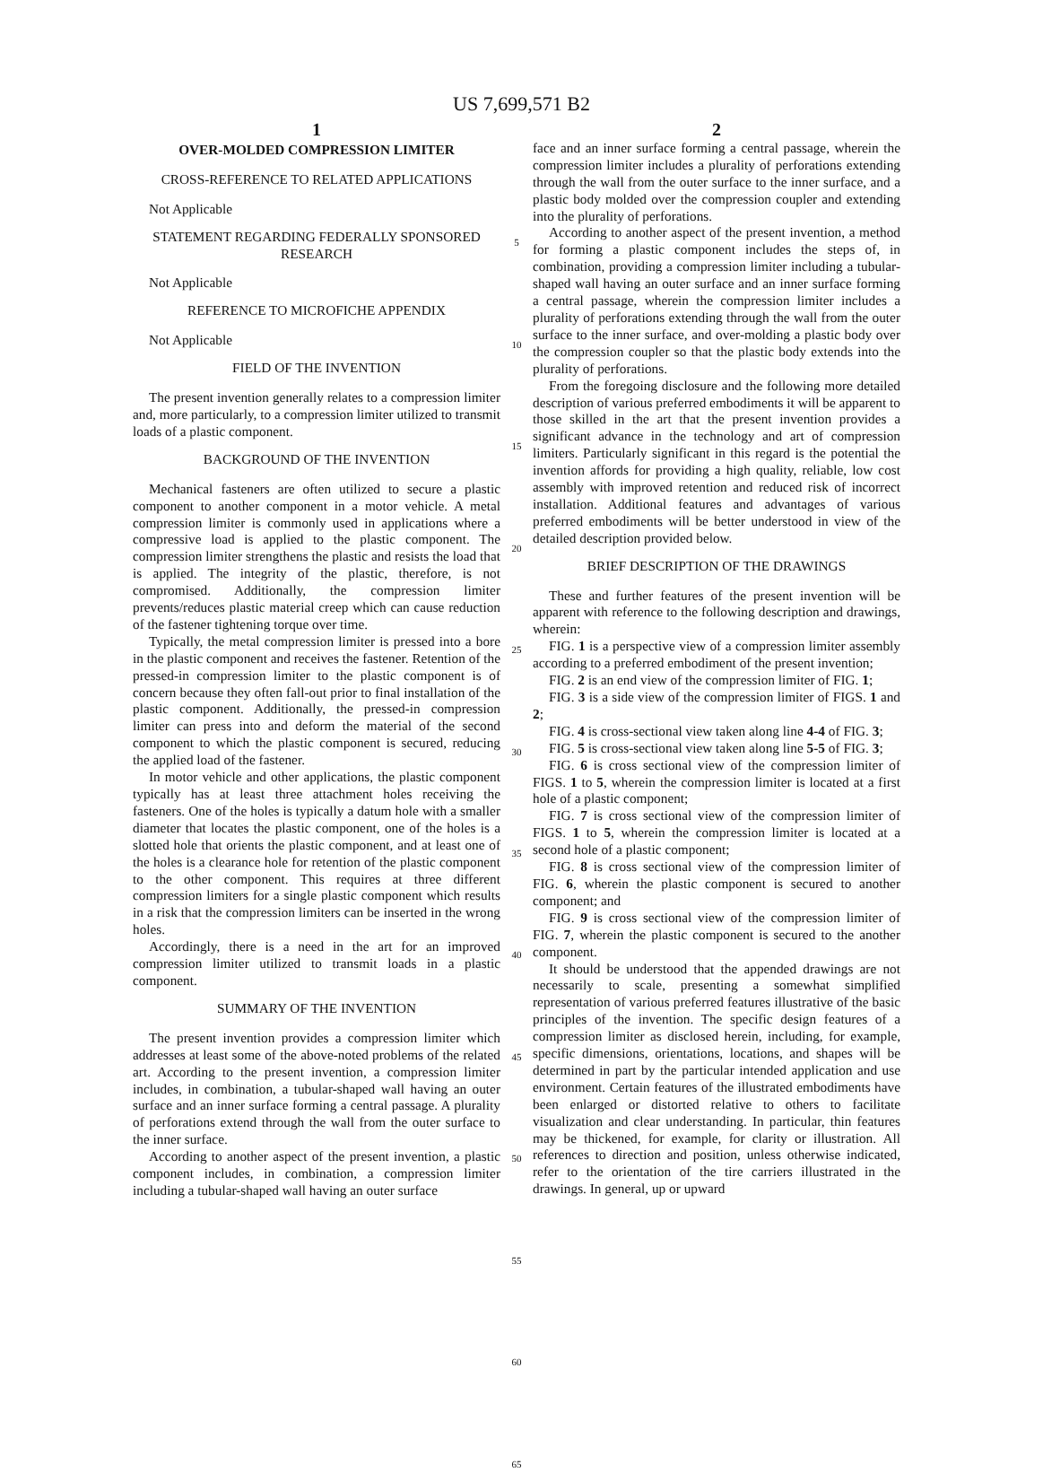US 7,699,571 B2
1
OVER-MOLDED COMPRESSION LIMITER
CROSS-REFERENCE TO RELATED APPLICATIONS
Not Applicable
STATEMENT REGARDING FEDERALLY SPONSORED RESEARCH
Not Applicable
REFERENCE TO MICROFICHE APPENDIX
Not Applicable
FIELD OF THE INVENTION
The present invention generally relates to a compression limiter and, more particularly, to a compression limiter utilized to transmit loads of a plastic component.
BACKGROUND OF THE INVENTION
Mechanical fasteners are often utilized to secure a plastic component to another component in a motor vehicle. A metal compression limiter is commonly used in applications where a compressive load is applied to the plastic component. The compression limiter strengthens the plastic and resists the load that is applied. The integrity of the plastic, therefore, is not compromised. Additionally, the compression limiter prevents/reduces plastic material creep which can cause reduction of the fastener tightening torque over time.
Typically, the metal compression limiter is pressed into a bore in the plastic component and receives the fastener. Retention of the pressed-in compression limiter to the plastic component is of concern because they often fall-out prior to final installation of the plastic component. Additionally, the pressed-in compression limiter can press into and deform the material of the second component to which the plastic component is secured, reducing the applied load of the fastener.
In motor vehicle and other applications, the plastic component typically has at least three attachment holes receiving the fasteners. One of the holes is typically a datum hole with a smaller diameter that locates the plastic component, one of the holes is a slotted hole that orients the plastic component, and at least one of the holes is a clearance hole for retention of the plastic component to the other component. This requires at three different compression limiters for a single plastic component which results in a risk that the compression limiters can be inserted in the wrong holes.
Accordingly, there is a need in the art for an improved compression limiter utilized to transmit loads in a plastic component.
SUMMARY OF THE INVENTION
The present invention provides a compression limiter which addresses at least some of the above-noted problems of the related art. According to the present invention, a compression limiter includes, in combination, a tubular-shaped wall having an outer surface and an inner surface forming a central passage. A plurality of perforations extend through the wall from the outer surface to the inner surface.
According to another aspect of the present invention, a plastic component includes, in combination, a compression limiter including a tubular-shaped wall having an outer surface
5
10
15
20
25
30
35
40
45
50
55
60
65
2
face and an inner surface forming a central passage, wherein the compression limiter includes a plurality of perforations extending through the wall from the outer surface to the inner surface, and a plastic body molded over the compression coupler and extending into the plurality of perforations.
According to another aspect of the present invention, a method for forming a plastic component includes the steps of, in combination, providing a compression limiter including a tubular-shaped wall having an outer surface and an inner surface forming a central passage, wherein the compression limiter includes a plurality of perforations extending through the wall from the outer surface to the inner surface, and over-molding a plastic body over the compression coupler so that the plastic body extends into the plurality of perforations.
From the foregoing disclosure and the following more detailed description of various preferred embodiments it will be apparent to those skilled in the art that the present invention provides a significant advance in the technology and art of compression limiters. Particularly significant in this regard is the potential the invention affords for providing a high quality, reliable, low cost assembly with improved retention and reduced risk of incorrect installation. Additional features and advantages of various preferred embodiments will be better understood in view of the detailed description provided below.
BRIEF DESCRIPTION OF THE DRAWINGS
These and further features of the present invention will be apparent with reference to the following description and drawings, wherein:
FIG. 1 is a perspective view of a compression limiter assembly according to a preferred embodiment of the present invention;
FIG. 2 is an end view of the compression limiter of FIG. 1;
FIG. 3 is a side view of the compression limiter of FIGS. 1 and 2;
FIG. 4 is cross-sectional view taken along line 4-4 of FIG. 3;
FIG. 5 is cross-sectional view taken along line 5-5 of FIG. 3;
FIG. 6 is cross sectional view of the compression limiter of FIGS. 1 to 5, wherein the compression limiter is located at a first hole of a plastic component;
FIG. 7 is cross sectional view of the compression limiter of FIGS. 1 to 5, wherein the compression limiter is located at a second hole of a plastic component;
FIG. 8 is cross sectional view of the compression limiter of FIG. 6, wherein the plastic component is secured to another component; and
FIG. 9 is cross sectional view of the compression limiter of FIG. 7, wherein the plastic component is secured to the another component.
It should be understood that the appended drawings are not necessarily to scale, presenting a somewhat simplified representation of various preferred features illustrative of the basic principles of the invention. The specific design features of a compression limiter as disclosed herein, including, for example, specific dimensions, orientations, locations, and shapes will be determined in part by the particular intended application and use environment. Certain features of the illustrated embodiments have been enlarged or distorted relative to others to facilitate visualization and clear understanding. In particular, thin features may be thickened, for example, for clarity or illustration. All references to direction and position, unless otherwise indicated, refer to the orientation of the tire carriers illustrated in the drawings. In general, up or upward